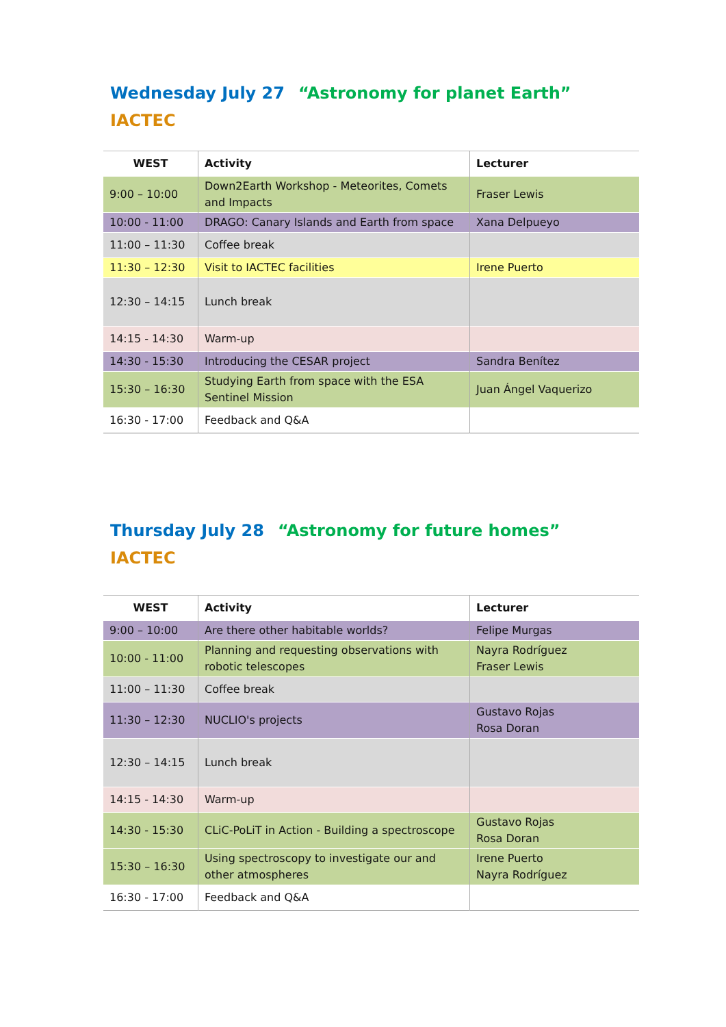Wednesday July 27 “Astronomy for planet Earth”
IACTEC
| WEST | Activity | Lecturer |
| --- | --- | --- |
| 9:00 – 10:00 | Down2Earth Workshop - Meteorites, Comets and Impacts | Fraser Lewis |
| 10:00 - 11:00 | DRAGO: Canary Islands and Earth from space | Xana Delpueyo |
| 11:00 – 11:30 | Coffee break | |
| 11:30 – 12:30 | Visit to IACTEC facilities | Irene Puerto |
| 12:30 – 14:15 | Lunch break | |
| 14:15 - 14:30 | Warm-up | |
| 14:30 - 15:30 | Introducing the CESAR project | Sandra Benítez |
| 15:30 – 16:30 | Studying Earth from space with the ESA Sentinel Mission | Juan Ángel Vaquerizo |
| 16:30 - 17:00 | Feedback and Q&A | |
Thursday July 28 “Astronomy for future homes”
IACTEC
| WEST | Activity | Lecturer |
| --- | --- | --- |
| 9:00 – 10:00 | Are there other habitable worlds? | Felipe Murgas |
| 10:00 - 11:00 | Planning and requesting observations with robotic telescopes | Nayra Rodríguez Fraser Lewis |
| 11:00 – 11:30 | Coffee break | |
| 11:30 – 12:30 | NUCLIO's projects | Gustavo Rojas Rosa Doran |
| 12:30 – 14:15 | Lunch break | |
| 14:15 - 14:30 | Warm-up | |
| 14:30 - 15:30 | CLiC-PoLiT in Action - Building a spectroscope | Gustavo Rojas Rosa Doran |
| 15:30 – 16:30 | Using spectroscopy to investigate our and other atmospheres | Irene Puerto Nayra Rodríguez |
| 16:30 - 17:00 | Feedback and Q&A | |